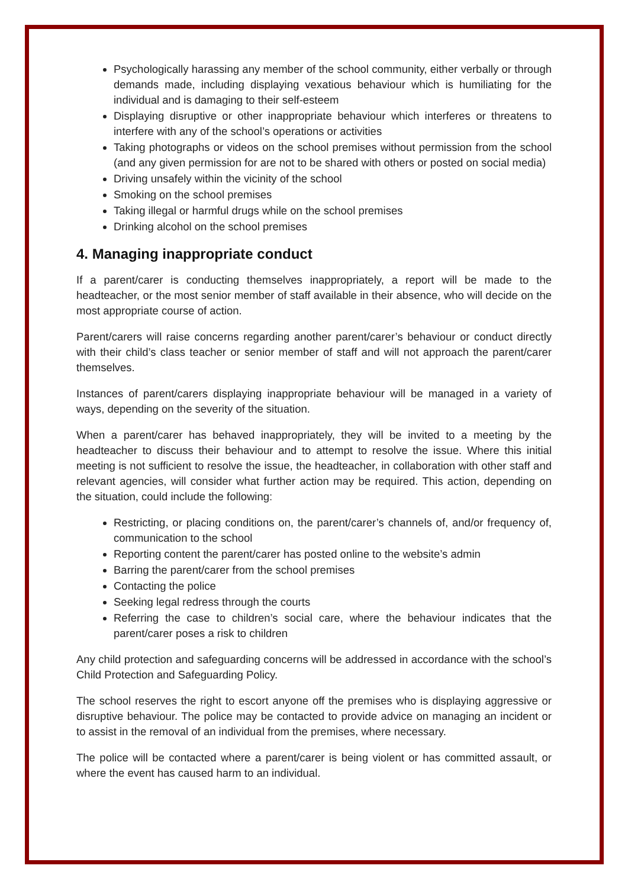Psychologically harassing any member of the school community, either verbally or through demands made, including displaying vexatious behaviour which is humiliating for the individual and is damaging to their self-esteem
Displaying disruptive or other inappropriate behaviour which interferes or threatens to interfere with any of the school’s operations or activities
Taking photographs or videos on the school premises without permission from the school (and any given permission for are not to be shared with others or posted on social media)
Driving unsafely within the vicinity of the school
Smoking on the school premises
Taking illegal or harmful drugs while on the school premises
Drinking alcohol on the school premises
4. Managing inappropriate conduct
If a parent/carer is conducting themselves inappropriately, a report will be made to the headteacher, or the most senior member of staff available in their absence, who will decide on the most appropriate course of action.
Parent/carers will raise concerns regarding another parent/carer’s behaviour or conduct directly with their child’s class teacher or senior member of staff and will not approach the parent/carer themselves.
Instances of parent/carers displaying inappropriate behaviour will be managed in a variety of ways, depending on the severity of the situation.
When a parent/carer has behaved inappropriately, they will be invited to a meeting by the headteacher to discuss their behaviour and to attempt to resolve the issue. Where this initial meeting is not sufficient to resolve the issue, the headteacher, in collaboration with other staff and relevant agencies, will consider what further action may be required. This action, depending on the situation, could include the following:
Restricting, or placing conditions on, the parent/carer’s channels of, and/or frequency of, communication to the school
Reporting content the parent/carer has posted online to the website’s admin
Barring the parent/carer from the school premises
Contacting the police
Seeking legal redress through the courts
Referring the case to children’s social care, where the behaviour indicates that the parent/carer poses a risk to children
Any child protection and safeguarding concerns will be addressed in accordance with the school’s Child Protection and Safeguarding Policy.
The school reserves the right to escort anyone off the premises who is displaying aggressive or disruptive behaviour. The police may be contacted to provide advice on managing an incident or to assist in the removal of an individual from the premises, where necessary.
The police will be contacted where a parent/carer is being violent or has committed assault, or where the event has caused harm to an individual.